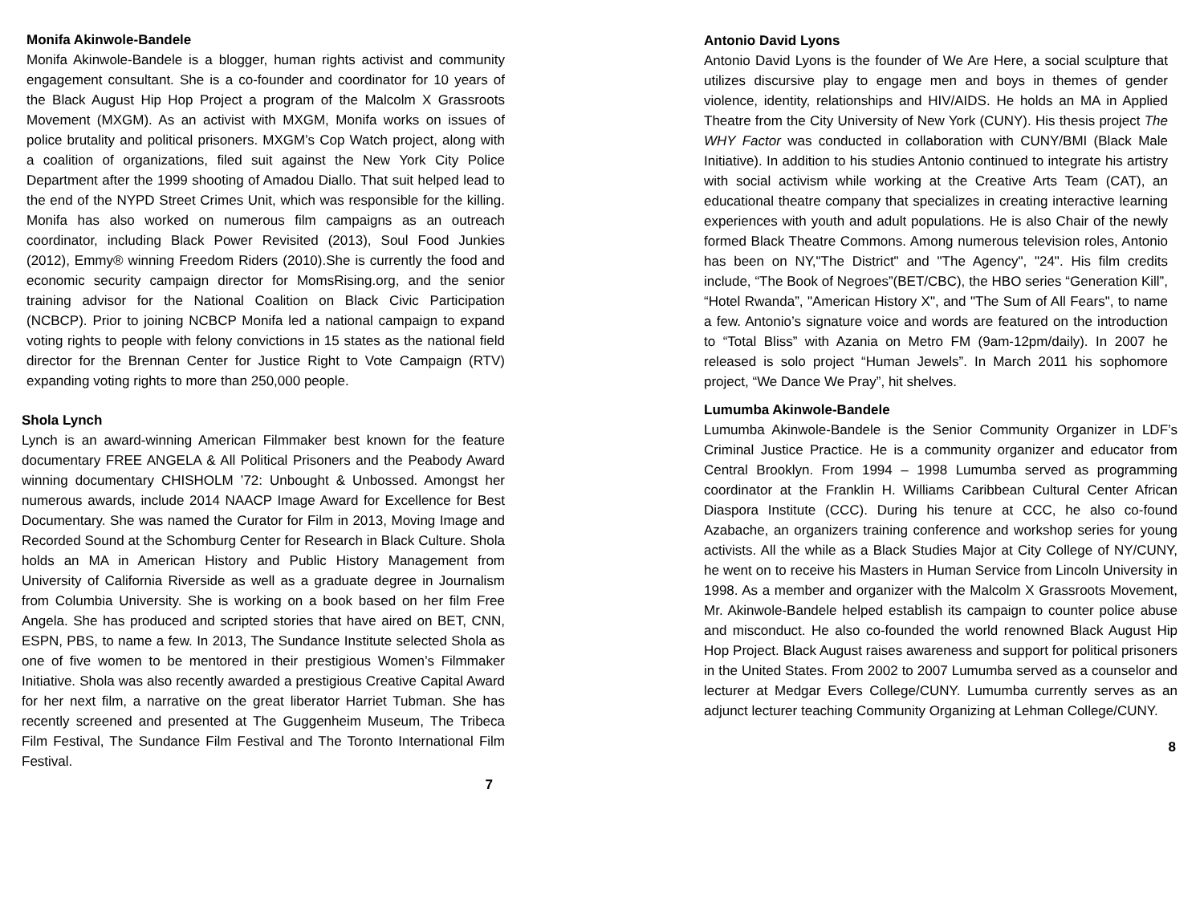Monifa Akinwole-Bandele
Monifa Akinwole-Bandele is a blogger, human rights activist and community engagement consultant. She is a co-founder and coordinator for 10 years of the Black August Hip Hop Project a program of the Malcolm X Grassroots Movement (MXGM). As an activist with MXGM, Monifa works on issues of police brutality and political prisoners. MXGM’s Cop Watch project, along with a coalition of organizations, filed suit against the New York City Police Department after the 1999 shooting of Amadou Diallo. That suit helped lead to the end of the NYPD Street Crimes Unit, which was responsible for the killing. Monifa has also worked on numerous film campaigns as an outreach coordinator, including Black Power Revisited (2013), Soul Food Junkies (2012), Emmy® winning Freedom Riders (2010).She is currently the food and economic security campaign director for MomsRising.org, and the senior training advisor for the National Coalition on Black Civic Participation (NCBCP). Prior to joining NCBCP Monifa led a national campaign to expand voting rights to people with felony convictions in 15 states as the national field director for the Brennan Center for Justice Right to Vote Campaign (RTV) expanding voting rights to more than 250,000 people.
Shola Lynch
Lynch is an award-winning American Filmmaker best known for the feature documentary FREE ANGELA & All Political Prisoners and the Peabody Award winning documentary CHISHOLM ’72: Unbought & Unbossed. Amongst her numerous awards, include 2014 NAACP Image Award for Excellence for Best Documentary. She was named the Curator for Film in 2013, Moving Image and Recorded Sound at the Schomburg Center for Research in Black Culture. Shola holds an MA in American History and Public History Management from University of California Riverside as well as a graduate degree in Journalism from Columbia University. She is working on a book based on her film Free Angela. She has produced and scripted stories that have aired on BET, CNN, ESPN, PBS, to name a few. In 2013, The Sundance Institute selected Shola as one of five women to be mentored in their prestigious Women’s Filmmaker Initiative. Shola was also recently awarded a prestigious Creative Capital Award for her next film, a narrative on the great liberator Harriet Tubman. She has recently screened and presented at The Guggenheim Museum, The Tribeca Film Festival, The Sundance Film Festival and The Toronto International Film Festival.
7
Antonio David Lyons
Antonio David Lyons is the founder of We Are Here, a social sculpture that utilizes discursive play to engage men and boys in themes of gender violence, identity, relationships and HIV/AIDS. He holds an MA in Applied Theatre from the City University of New York (CUNY). His thesis project The WHY Factor was conducted in collaboration with CUNY/BMI (Black Male Initiative). In addition to his studies Antonio continued to integrate his artistry with social activism while working at the Creative Arts Team (CAT), an educational theatre company that specializes in creating interactive learning experiences with youth and adult populations. He is also Chair of the newly formed Black Theatre Commons. Among numerous television roles, Antonio has been on NY,"The District" and "The Agency", "24". His film credits include, “The Book of Negroes”(BET/CBC), the HBO series “Generation Kill”, “Hotel Rwanda”, "American History X", and "The Sum of All Fears", to name a few. Antonio’s signature voice and words are featured on the introduction to “Total Bliss” with Azania on Metro FM (9am-12pm/daily). In 2007 he released is solo project “Human Jewels”. In March 2011 his sophomore project, “We Dance We Pray”, hit shelves.
Lumumba Akinwole-Bandele
Lumumba Akinwole-Bandele is the Senior Community Organizer in LDF’s Criminal Justice Practice. He is a community organizer and educator from Central Brooklyn. From 1994 – 1998 Lumumba served as programming coordinator at the Franklin H. Williams Caribbean Cultural Center African Diaspora Institute (CCC). During his tenure at CCC, he also co-found Azabache, an organizers training conference and workshop series for young activists. All the while as a Black Studies Major at City College of NY/CUNY, he went on to receive his Masters in Human Service from Lincoln University in 1998. As a member and organizer with the Malcolm X Grassroots Movement, Mr. Akinwole-Bandele helped establish its campaign to counter police abuse and misconduct. He also co-founded the world renowned Black August Hip Hop Project. Black August raises awareness and support for political prisoners in the United States. From 2002 to 2007 Lumumba served as a counselor and lecturer at Medgar Evers College/CUNY. Lumumba currently serves as an adjunct lecturer teaching Community Organizing at Lehman College/CUNY.
8